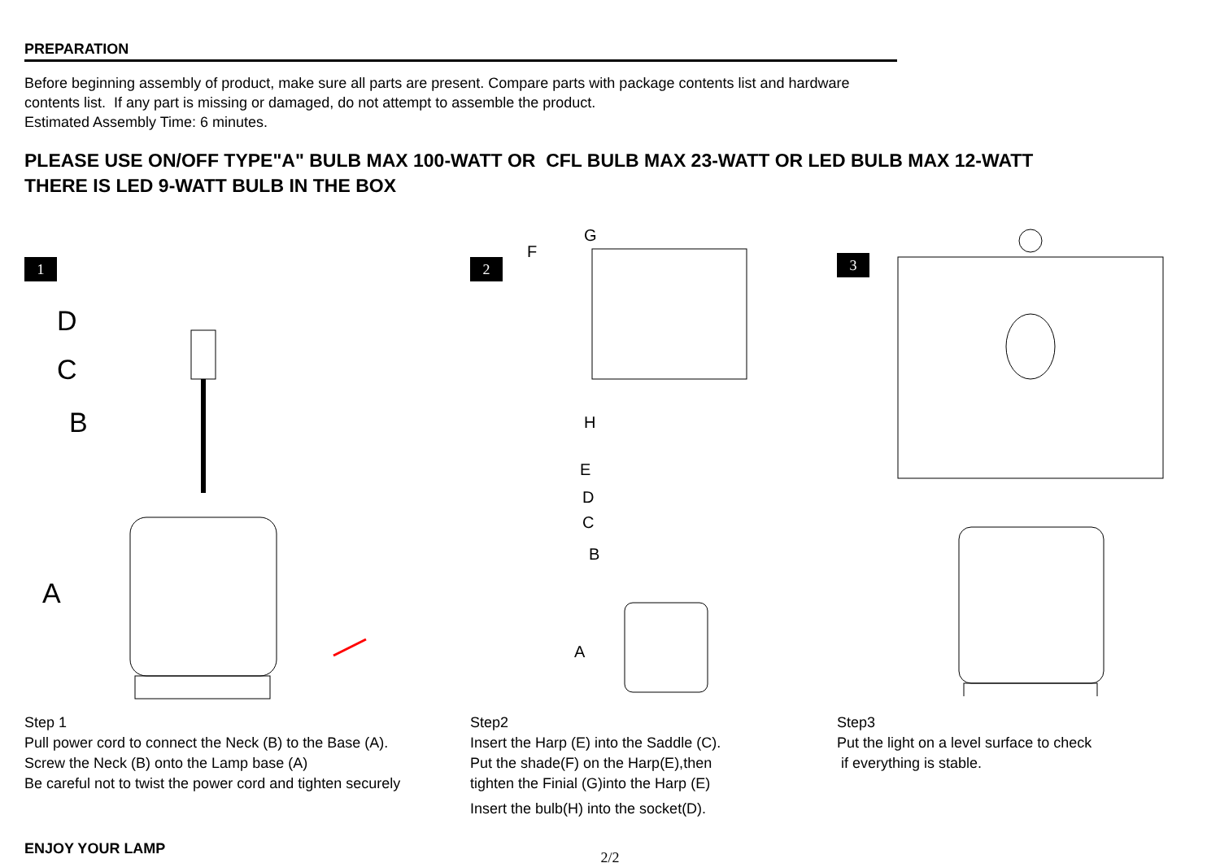PREPARATION
Before beginning assembly of product, make sure all parts are present. Compare parts with package contents list and hardware
contents list. If any part is missing or damaged, do not attempt to assemble the product.
Estimated Assembly Time: 6 minutes.
PLEASE USE ON/OFF TYPE"A" BULB MAX 100-WATT OR CFL BULB MAX 23-WATT OR LED BULB MAX 12-WATT
THERE IS LED 9-WATT BULB IN THE BOX
1
D
C
B
A
2
G
F
H
E
D
C
B
A
3
Step 1
Pull power cord to connect the Neck (B) to the Base (A).
Screw the Neck (B) onto the Lamp base (A)
Be careful not to twist the power cord and tighten securely
Step2
Insert the Harp (E) into the Saddle (C).
Put the shade(F) on the Harp(E),then
tighten the Finial (G)into the Harp (E)
Insert the bulb(H) into the socket(D).
Step3
Put the light on a level surface to check
if everything is stable.
ENJOY YOUR LAMP
2/2